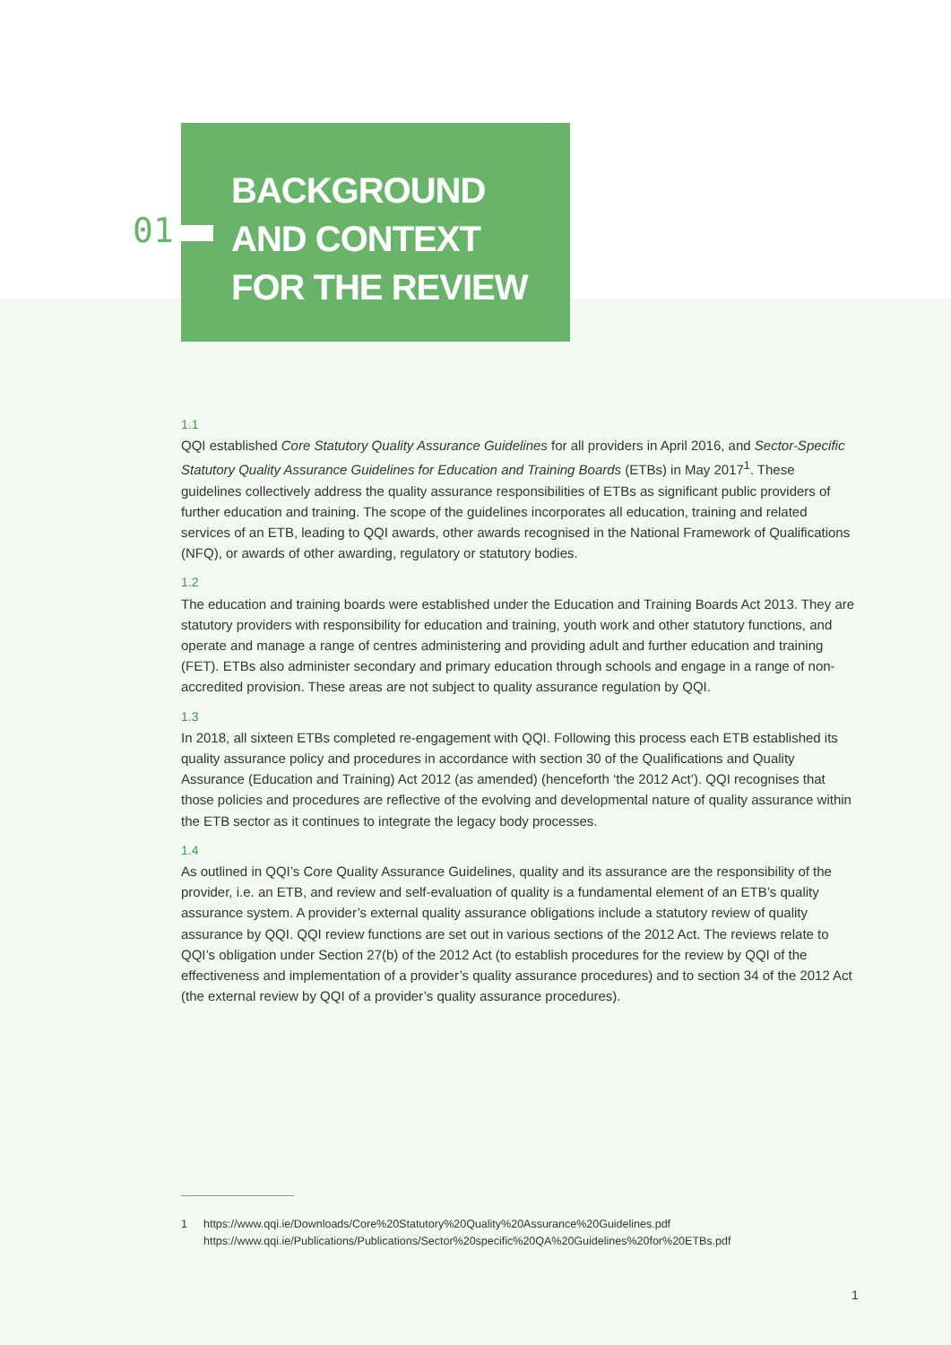01
BACKGROUND
AND CONTEXT
FOR THE REVIEW
1.1
QQI established Core Statutory Quality Assurance Guidelines for all providers in April 2016, and Sector-Specific Statutory Quality Assurance Guidelines for Education and Training Boards (ETBs) in May 2017<sup>1</sup>. These guidelines collectively address the quality assurance responsibilities of ETBs as significant public providers of further education and training. The scope of the guidelines incorporates all education, training and related services of an ETB, leading to QQI awards, other awards recognised in the National Framework of Qualifications (NFQ), or awards of other awarding, regulatory or statutory bodies.
1.2
The education and training boards were established under the Education and Training Boards Act 2013. They are statutory providers with responsibility for education and training, youth work and other statutory functions, and operate and manage a range of centres administering and providing adult and further education and training (FET). ETBs also administer secondary and primary education through schools and engage in a range of non-accredited provision. These areas are not subject to quality assurance regulation by QQI.
1.3
In 2018, all sixteen ETBs completed re-engagement with QQI. Following this process each ETB established its quality assurance policy and procedures in accordance with section 30 of the Qualifications and Quality Assurance (Education and Training) Act 2012 (as amended) (henceforth ‘the 2012 Act’). QQI recognises that those policies and procedures are reflective of the evolving and developmental nature of quality assurance within the ETB sector as it continues to integrate the legacy body processes.
1.4
As outlined in QQI’s Core Quality Assurance Guidelines, quality and its assurance are the responsibility of the provider, i.e. an ETB, and review and self-evaluation of quality is a fundamental element of an ETB’s quality assurance system. A provider’s external quality assurance obligations include a statutory review of quality assurance by QQI. QQI review functions are set out in various sections of the 2012 Act. The reviews relate to QQI’s obligation under Section 27(b) of the 2012 Act (to establish procedures for the review by QQI of the effectiveness and implementation of a provider’s quality assurance procedures) and to section 34 of the 2012 Act (the external review by QQI of a provider’s quality assurance procedures).
1 https://www.qqi.ie/Downloads/Core%20Statutory%20Quality%20Assurance%20Guidelines.pdf
https://www.qqi.ie/Publications/Publications/Sector%20specific%20QA%20Guidelines%20for%20ETBs.pdf
1